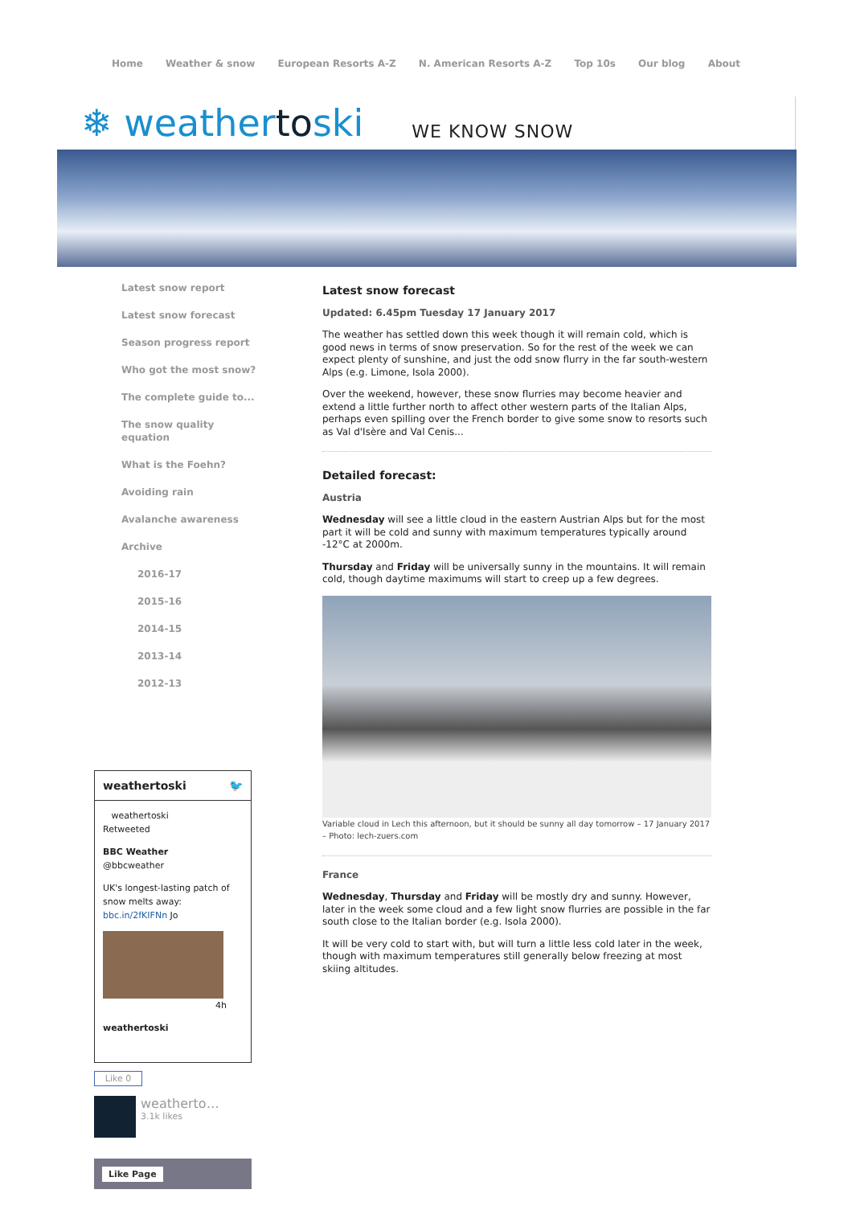Home Weather & snow European Resorts A-Z N. American Resorts A-Z Top 10s Our blog About
❄ weathertoski
WE KNOW SNOW
Latest snow report
Latest snow forecast
Season progress report
Who got the most snow?
The complete guide to...
The snow quality equation
What is the Foehn?
Avoiding rain
Avalanche awareness
Archive
2016-17
2015-16
2014-15
2013-14
2012-13
weathertoski 🐦
weathertoski
Retweeted
BBC Weather
@bbcweather
UK's longest-lasting patch of snow melts away: bbc.in/2fKIFNn Jo
4h
weathertoski
Like 0
weatherto…
3.1k likes
Like Page
Latest snow forecast
Updated: 6.45pm Tuesday 17 January 2017
The weather has settled down this week though it will remain cold, which is good news in terms of snow preservation. So for the rest of the week we can expect plenty of sunshine, and just the odd snow flurry in the far south-western Alps (e.g. Limone, Isola 2000).
Over the weekend, however, these snow flurries may become heavier and extend a little further north to affect other western parts of the Italian Alps, perhaps even spilling over the French border to give some snow to resorts such as Val d'Isère and Val Cenis...
Detailed forecast:
Austria
Wednesday will see a little cloud in the eastern Austrian Alps but for the most part it will be cold and sunny with maximum temperatures typically around -12°C at 2000m.
Thursday and Friday will be universally sunny in the mountains. It will remain cold, though daytime maximums will start to creep up a few degrees.
Variable cloud in Lech this afternoon, but it should be sunny all day tomorrow – 17 January 2017 – Photo: lech-zuers.com
France
Wednesday, Thursday and Friday will be mostly dry and sunny. However, later in the week some cloud and a few light snow flurries are possible in the far south close to the Italian border (e.g. Isola 2000).
It will be very cold to start with, but will turn a little less cold later in the week, though with maximum temperatures still generally below freezing at most skiing altitudes.